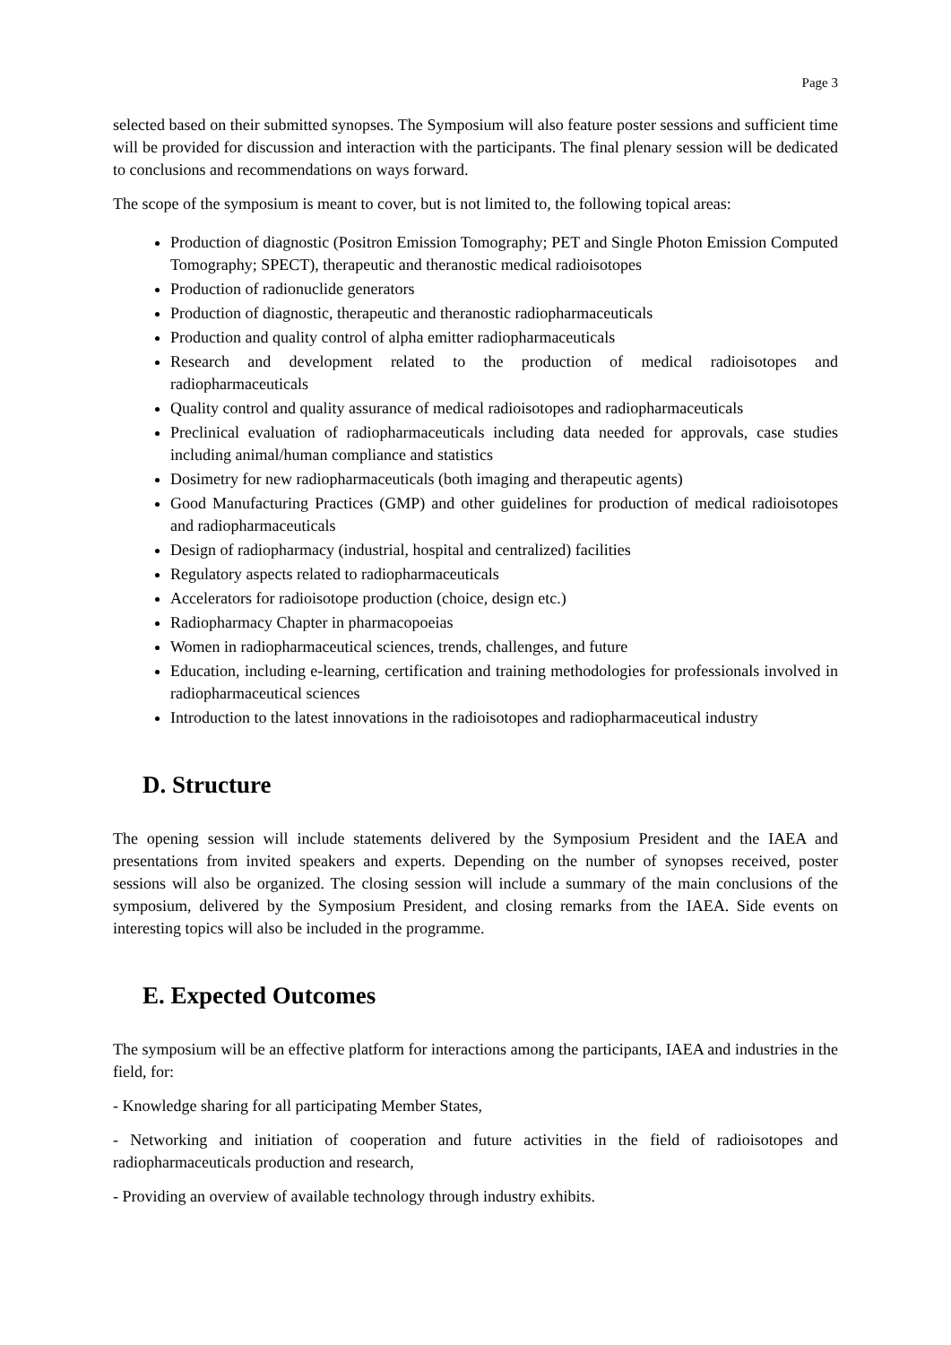Page 3
selected based on their submitted synopses. The Symposium will also feature poster sessions and sufficient time will be provided for discussion and interaction with the participants. The final plenary session will be dedicated to conclusions and recommendations on ways forward.
The scope of the symposium is meant to cover, but is not limited to, the following topical areas:
Production of diagnostic (Positron Emission Tomography; PET and Single Photon Emission Computed Tomography; SPECT), therapeutic and theranostic medical radioisotopes
Production of radionuclide generators
Production of diagnostic, therapeutic and theranostic radiopharmaceuticals
Production and quality control of alpha emitter radiopharmaceuticals
Research and development related to the production of medical radioisotopes and radiopharmaceuticals
Quality control and quality assurance of medical radioisotopes and radiopharmaceuticals
Preclinical evaluation of radiopharmaceuticals including data needed for approvals, case studies including animal/human compliance and statistics
Dosimetry for new radiopharmaceuticals (both imaging and therapeutic agents)
Good Manufacturing Practices (GMP) and other guidelines for production of medical radioisotopes and radiopharmaceuticals
Design of radiopharmacy (industrial, hospital and centralized) facilities
Regulatory aspects related to radiopharmaceuticals
Accelerators for radioisotope production (choice, design etc.)
Radiopharmacy Chapter in pharmacopoeias
Women in radiopharmaceutical sciences, trends, challenges, and future
Education, including e-learning, certification and training methodologies for professionals involved in radiopharmaceutical sciences
Introduction to the latest innovations in the radioisotopes and radiopharmaceutical industry
D. Structure
The opening session will include statements delivered by the Symposium President and the IAEA and presentations from invited speakers and experts. Depending on the number of synopses received, poster sessions will also be organized. The closing session will include a summary of the main conclusions of the symposium, delivered by the Symposium President, and closing remarks from the IAEA. Side events on interesting topics will also be included in the programme.
E. Expected Outcomes
The symposium will be an effective platform for interactions among the participants, IAEA and industries in the field, for:
- Knowledge sharing for all participating Member States,
- Networking and initiation of cooperation and future activities in the field of radioisotopes and radiopharmaceuticals production and research,
- Providing an overview of available technology through industry exhibits.